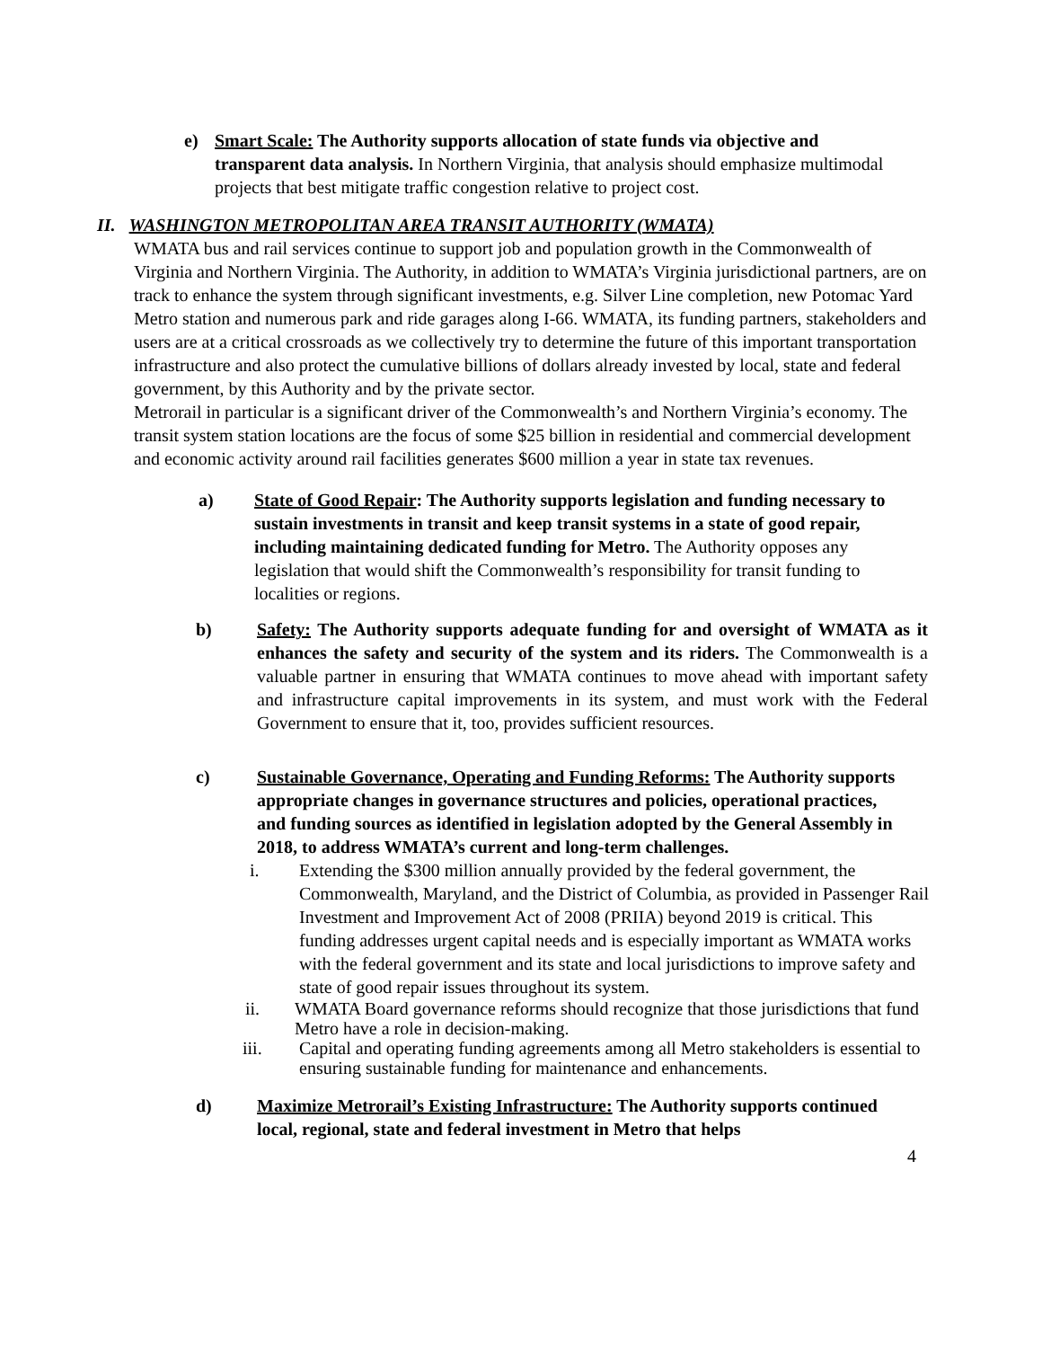e) Smart Scale: The Authority supports allocation of state funds via objective and transparent data analysis. In Northern Virginia, that analysis should emphasize multimodal projects that best mitigate traffic congestion relative to project cost.
II. WASHINGTON METROPOLITAN AREA TRANSIT AUTHORITY (WMATA)
WMATA bus and rail services continue to support job and population growth in the Commonwealth of Virginia and Northern Virginia. The Authority, in addition to WMATA’s Virginia jurisdictional partners, are on track to enhance the system through significant investments, e.g. Silver Line completion, new Potomac Yard Metro station and numerous park and ride garages along I-66. WMATA, its funding partners, stakeholders and users are at a critical crossroads as we collectively try to determine the future of this important transportation infrastructure and also protect the cumulative billions of dollars already invested by local, state and federal government, by this Authority and by the private sector.
Metrorail in particular is a significant driver of the Commonwealth’s and Northern Virginia’s economy. The transit system station locations are the focus of some $25 billion in residential and commercial development and economic activity around rail facilities generates $600 million a year in state tax revenues.
a) State of Good Repair: The Authority supports legislation and funding necessary to sustain investments in transit and keep transit systems in a state of good repair, including maintaining dedicated funding for Metro. The Authority opposes any legislation that would shift the Commonwealth’s responsibility for transit funding to localities or regions.
b) Safety: The Authority supports adequate funding for and oversight of WMATA as it enhances the safety and security of the system and its riders. The Commonwealth is a valuable partner in ensuring that WMATA continues to move ahead with important safety and infrastructure capital improvements in its system, and must work with the Federal Government to ensure that it, too, provides sufficient resources.
c) Sustainable Governance, Operating and Funding Reforms: The Authority supports appropriate changes in governance structures and policies, operational practices, and funding sources as identified in legislation adopted by the General Assembly in 2018, to address WMATA’s current and long-term challenges.
i. Extending the $300 million annually provided by the federal government, the Commonwealth, Maryland, and the District of Columbia, as provided in Passenger Rail Investment and Improvement Act of 2008 (PRIIA) beyond 2019 is critical. This funding addresses urgent capital needs and is especially important as WMATA works with the federal government and its state and local jurisdictions to improve safety and state of good repair issues throughout its system.
ii. WMATA Board governance reforms should recognize that those jurisdictions that fund Metro have a role in decision-making.
iii. Capital and operating funding agreements among all Metro stakeholders is essential to ensuring sustainable funding for maintenance and enhancements.
d) Maximize Metrorail’s Existing Infrastructure: The Authority supports continued local, regional, state and federal investment in Metro that helps
4